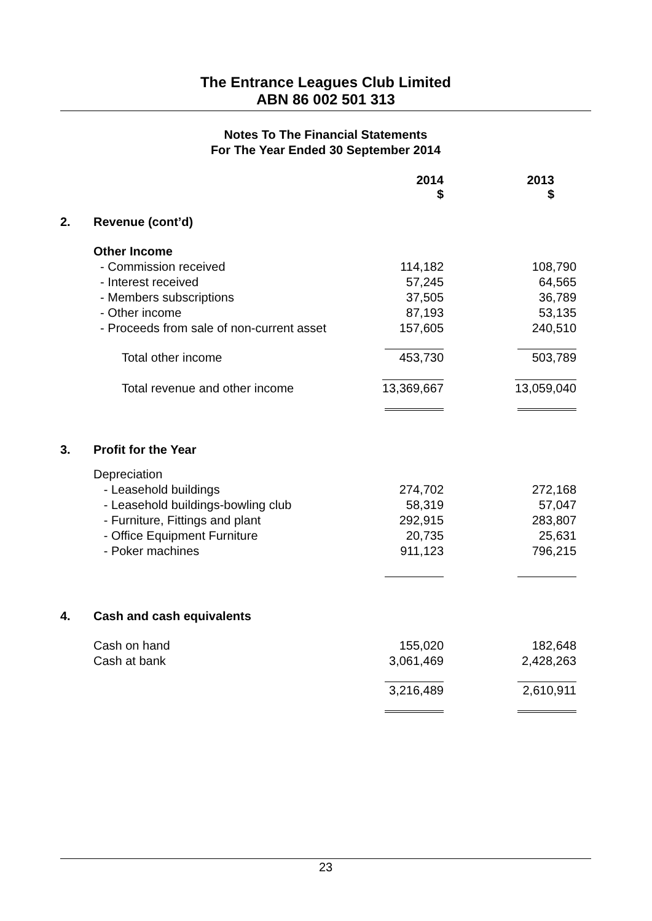The Entrance Leagues Club Limited
ABN 86 002 501 313
Notes To The Financial Statements
For The Year Ended 30 September 2014
| | | 2014 $ | 2013 $ |
| 2. | Revenue (cont’d) | | |
| | Other Income | | |
| | - Commission received | 114,182 | 108,790 |
| | - Interest received | 57,245 | 64,565 |
| | - Members subscriptions | 37,505 | 36,789 |
| | - Other income | 87,193 | 53,135 |
| | - Proceeds from sale of non-current asset | 157,605 | 240,510 |
| | Total other income | 453,730 | 503,789 |
| | Total revenue and other income | 13,369,667 | 13,059,040 |
| 3. | Profit for the Year | | |
| | Depreciation | | |
| | - Leasehold buildings | 274,702 | 272,168 |
| | - Leasehold buildings-bowling club | 58,319 | 57,047 |
| | - Furniture, Fittings and plant | 292,915 | 283,807 |
| | - Office Equipment Furniture | 20,735 | 25,631 |
| | - Poker machines | 911,123 | 796,215 |
| 4. | Cash and cash equivalents | | |
| | Cash on hand | 155,020 | 182,648 |
| | Cash at bank | 3,061,469 | 2,428,263 |
| | | 3,216,489 | 2,610,911 |
23